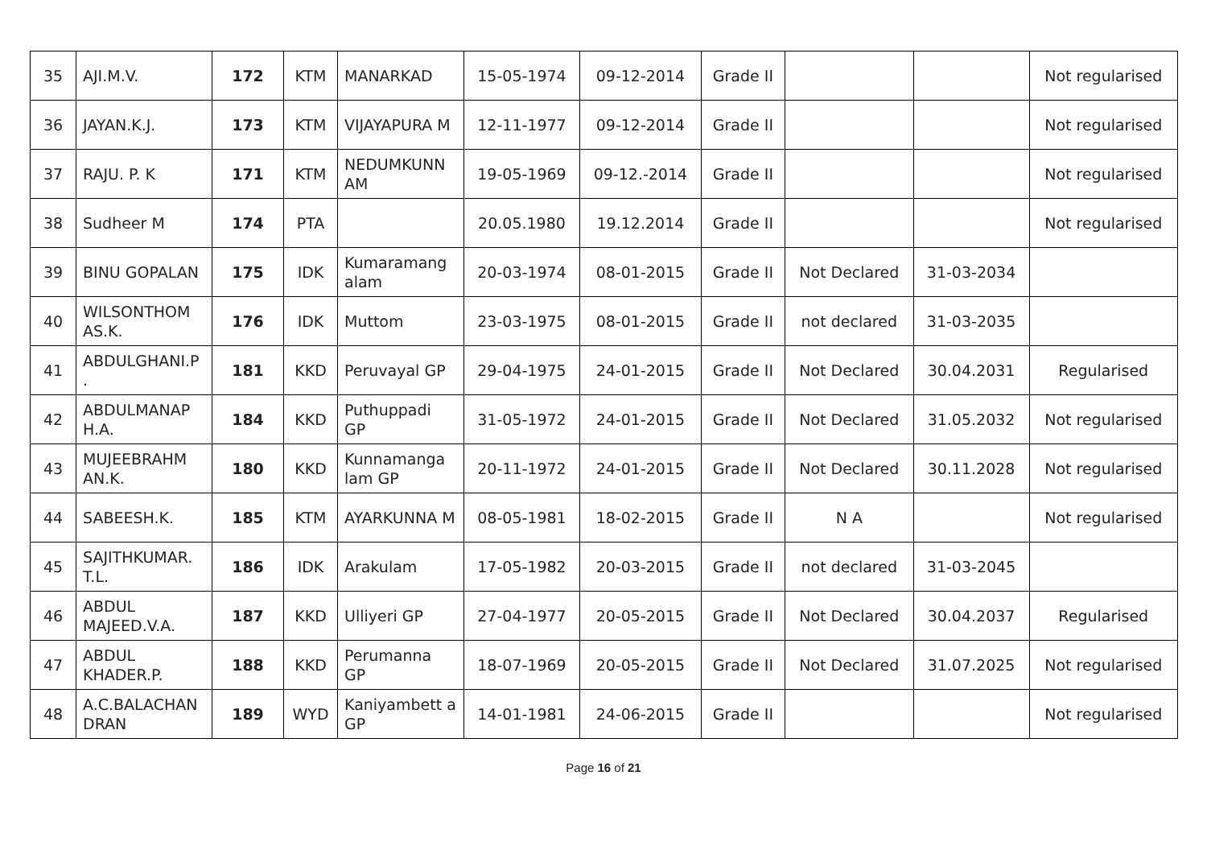| 35 | AJI.M.V. | 172 | KTM | MANARKAD | 15-05-1974 | 09-12-2014 | Grade II | | | Not regularised |
| 36 | JAYAN.K.J. | 173 | KTM | VIJAYAPURA M | 12-11-1977 | 09-12-2014 | Grade II | | | Not regularised |
| 37 | RAJU. P. K | 171 | KTM | NEDUMKUNN AM | 19-05-1969 | 09-12.-2014 | Grade II | | | Not regularised |
| 38 | Sudheer M | 174 | PTA | | 20.05.1980 | 19.12.2014 | Grade II | | | Not regularised |
| 39 | BINU GOPALAN | 175 | IDK | Kumaramang alam | 20-03-1974 | 08-01-2015 | Grade II | Not Declared | 31-03-2034 | |
| 40 | WILSONTHOM AS.K. | 176 | IDK | Muttom | 23-03-1975 | 08-01-2015 | Grade II | not declared | 31-03-2035 | |
| 41 | ABDULGHANI.P . | 181 | KKD | Peruvayal GP | 29-04-1975 | 24-01-2015 | Grade II | Not Declared | 30.04.2031 | Regularised |
| 42 | ABDULMANAP H.A. | 184 | KKD | Puthuppadi GP | 31-05-1972 | 24-01-2015 | Grade II | Not Declared | 31.05.2032 | Not regularised |
| 43 | MUJEEBRAHM AN.K. | 180 | KKD | Kunnamanga lam GP | 20-11-1972 | 24-01-2015 | Grade II | Not Declared | 30.11.2028 | Not regularised |
| 44 | SABEESH.K. | 185 | KTM | AYARKUNNA M | 08-05-1981 | 18-02-2015 | Grade II | N A | | Not regularised |
| 45 | SAJITHKUMAR. T.L. | 186 | IDK | Arakulam | 17-05-1982 | 20-03-2015 | Grade II | not declared | 31-03-2045 | |
| 46 | ABDUL MAJEED.V.A. | 187 | KKD | Ulliyeri GP | 27-04-1977 | 20-05-2015 | Grade II | Not Declared | 30.04.2037 | Regularised |
| 47 | ABDUL KHADER.P. | 188 | KKD | Perumanna GP | 18-07-1969 | 20-05-2015 | Grade II | Not Declared | 31.07.2025 | Not regularised |
| 48 | A.C.BALACHAN DRAN | 189 | WYD | Kaniyambett a GP | 14-01-1981 | 24-06-2015 | Grade II | | | Not regularised |
Page 16 of 21